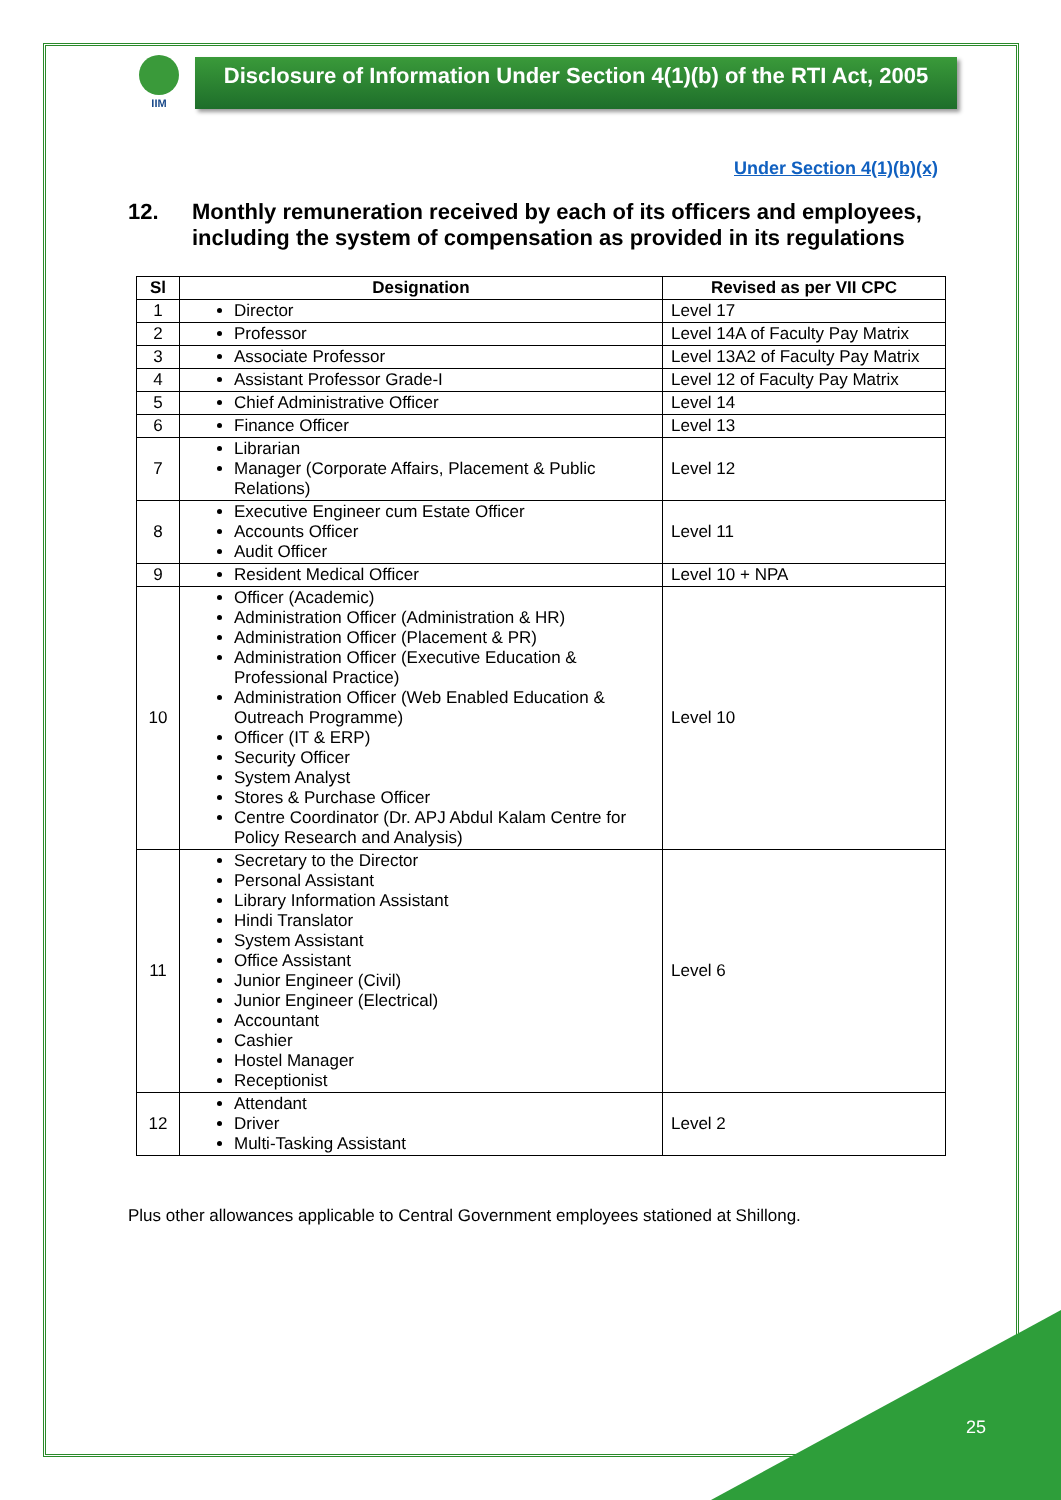IIM
Disclosure of Information Under Section 4(1)(b) of the RTI Act, 2005
Under Section 4(1)(b)(x)
12. Monthly remuneration received by each of its officers and employees, including the system of compensation as provided in its regulations
| Sl | Designation | Revised as per VII CPC |
| --- | --- | --- |
| 1 | Director | Level 17 |
| 2 | Professor | Level 14A of Faculty Pay Matrix |
| 3 | Associate Professor | Level 13A2 of Faculty Pay Matrix |
| 4 | Assistant Professor Grade-I | Level 12 of Faculty Pay Matrix |
| 5 | Chief Administrative Officer | Level 14 |
| 6 | Finance Officer | Level 13 |
| 7 | Librarian Manager (Corporate Affairs, Placement & Public Relations) | Level 12 |
| 8 | Executive Engineer cum Estate Officer Accounts Officer Audit Officer | Level 11 |
| 9 | Resident Medical Officer | Level 10 + NPA |
| 10 | Officer (Academic) Administration Officer (Administration & HR) Administration Officer (Placement & PR) Administration Officer (Executive Education & Professional Practice) Administration Officer (Web Enabled Education & Outreach Programme) Officer (IT & ERP) Security Officer System Analyst Stores & Purchase Officer Centre Coordinator (Dr. APJ Abdul Kalam Centre for Policy Research and Analysis) | Level 10 |
| 11 | Secretary to the Director Personal Assistant Library Information Assistant Hindi Translator System Assistant Office Assistant Junior Engineer (Civil) Junior Engineer (Electrical) Accountant Cashier Hostel Manager Receptionist | Level 6 |
| 12 | Attendant Driver Multi-Tasking Assistant | Level 2 |
Plus other allowances applicable to Central Government employees stationed at Shillong.
25